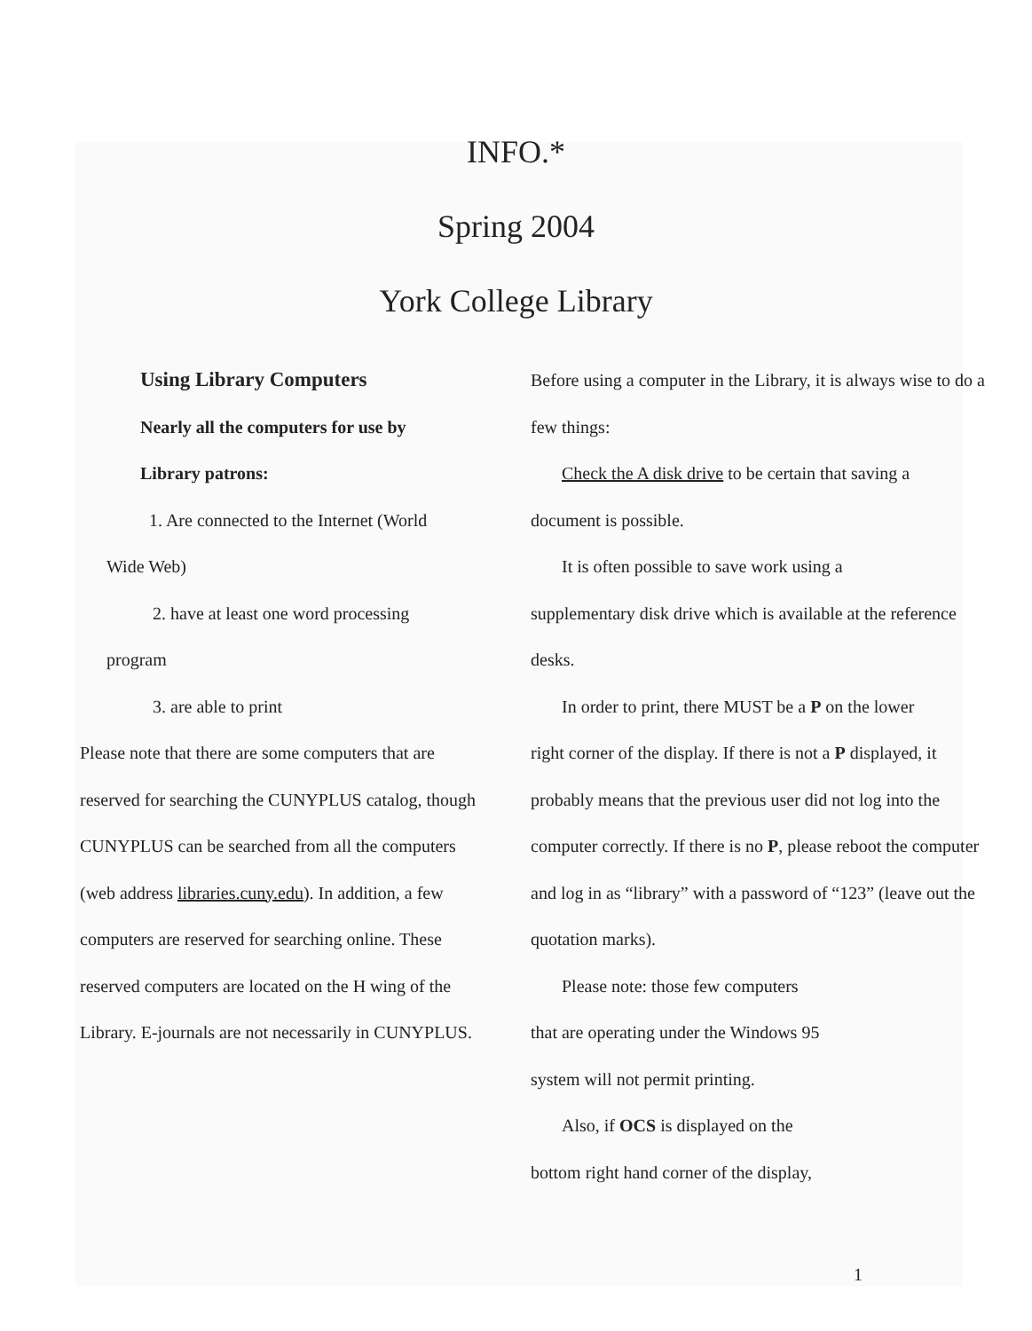INFO.*
Spring 2004
York College Library
Using Library Computers
Nearly all the computers for use by
Library patrons:
1. Are connected to the Internet (World
Wide Web)
2. have at least one word processing
program
3. are able to print
Please note that there are some computers that are reserved for searching the CUNYPLUS catalog, though CUNYPLUS can be searched from all the computers (web address libraries.cuny.edu). In addition, a few computers are reserved for searching online. These reserved computers are located on the H wing of the Library. E-journals are not necessarily in CUNYPLUS.
Before using a computer in the Library, it is always wise to do a few things:
Check the A disk drive to be certain that saving a
document is possible.
It is often possible to save work using a
supplementary disk drive which is available at the reference desks.
In order to print, there MUST be a P on the lower
right corner of the display. If there is not a P displayed, it probably means that the previous user did not log into the computer correctly. If there is no P, please reboot the computer and log in as “library” with a password of “123” (leave out the quotation marks).
Please note: those few computers
that are operating under the Windows 95
system will not permit printing.
Also, if OCS is displayed on the
bottom right hand corner of the display,
1